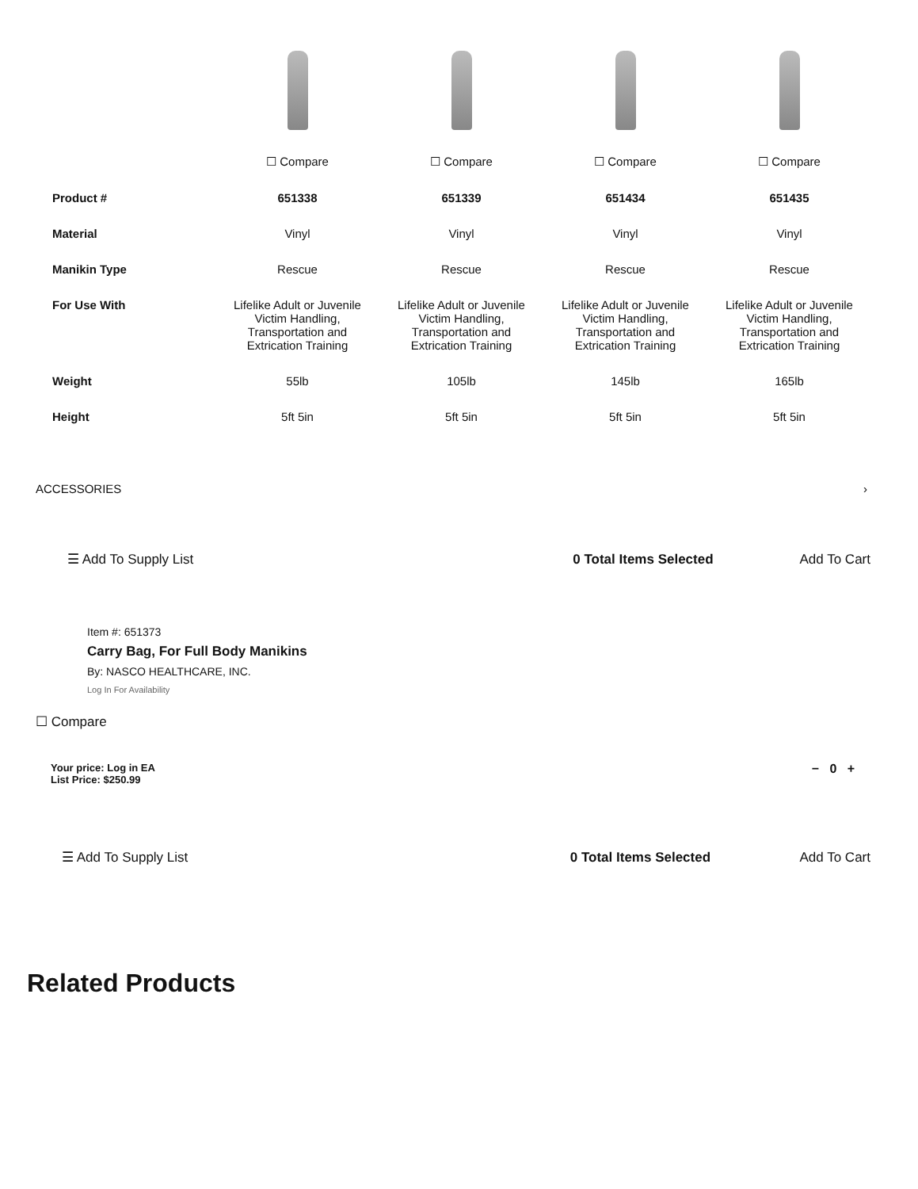| | ☐ Compare | ☐ Compare | ☐ Compare | ☐ Compare |
| Product # | 651338 | 651339 | 651434 | 651435 |
| Material | Vinyl | Vinyl | Vinyl | Vinyl |
| Manikin Type | Rescue | Rescue | Rescue | Rescue |
| For Use With | Lifelike Adult or Juvenile Victim Handling, Transportation and Extrication Training | Lifelike Adult or Juvenile Victim Handling, Transportation and Extrication Training | Lifelike Adult or Juvenile Victim Handling, Transportation and Extrication Training | Lifelike Adult or Juvenile Victim Handling, Transportation and Extrication Training |
| Weight | 55lb | 105lb | 145lb | 165lb |
| Height | 5ft 5in | 5ft 5in | 5ft 5in | 5ft 5in |
ACCESSORIES ›
☰ Add To Supply List 0 Total Items Selected Add To Cart
Item #: 651373
Carry Bag, For Full Body Manikins
By: NASCO HEALTHCARE, INC.
Log In For Availability
☐ Compare
Your price: Log in EA
List Price: $250.99
− 0 +
☰ Add To Supply List 0 Total Items Selected Add To Cart
Related Products